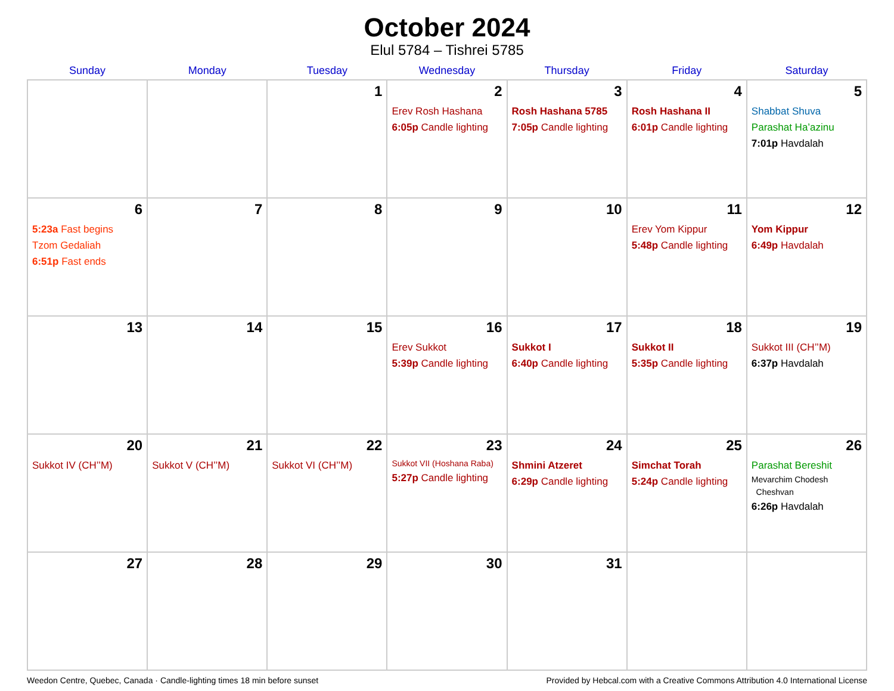October 2024
Elul 5784 – Tishrei 5785
| Sunday | Monday | Tuesday | Wednesday | Thursday | Friday | Saturday |
| --- | --- | --- | --- | --- | --- | --- |
| | | 1 | 2 Erev Rosh Hashana 6:05p Candle lighting | 3 Rosh Hashana 5785 7:05p Candle lighting | 4 Rosh Hashana II 6:01p Candle lighting | 5 Shabbat Shuva Parashat Ha’azinu 7:01p Havdalah |
| 6 5:23a Fast begins Tzom Gedaliah 6:51p Fast ends | 7 | 8 | 9 | 10 | 11 Erev Yom Kippur 5:48p Candle lighting | 12 Yom Kippur 6:49p Havdalah |
| 13 | 14 | 15 | 16 Erev Sukkot 5:39p Candle lighting | 17 Sukkot I 6:40p Candle lighting | 18 Sukkot II 5:35p Candle lighting | 19 Sukkot III (CH’’M) 6:37p Havdalah |
| 20 Sukkot IV (CH’’M) | 21 Sukkot V (CH’’M) | 22 Sukkot VI (CH’’M) | 23 Sukkot VII (Hoshana Raba) 5:27p Candle lighting | 24 Shmini Atzeret 6:29p Candle lighting | 25 Simchat Torah 5:24p Candle lighting | 26 Parashat Bereshit Mevarchim Chodesh Cheshvan 6:26p Havdalah |
| 27 | 28 | 29 | 30 | 31 | | |
Weedon Centre, Quebec, Canada · Candle-lighting times 18 min before sunset Provided by Hebcal.com with a Creative Commons Attribution 4.0 International License